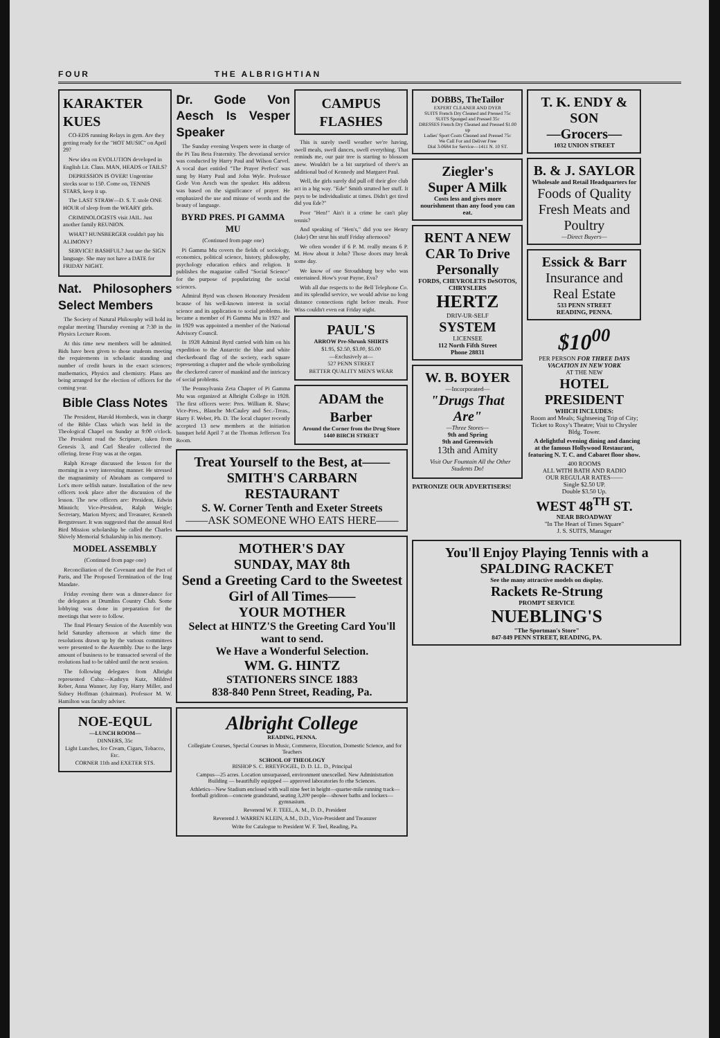FOUR THE ALBRIGHTIAN
KARAKTER KUES
CO-EDS running Relays in gym. Are they getting ready for the "HOT MUSIC" on April 29?
New idea on EVOLUTION developed in English Lit. Class. MAN, HEADS or TAILS?
DEPRESSION IS OVER! Ungentine stocks soar to 150. Come on, TENNIS STARS, keep it up.
The LAST STRAW—D. S. T. stole ONE HOUR of sleep from the WEARY girls.
CRIMINOLOGISTS visit JAIL. Just another family REUNION.
WHAT? HUNSBERGER couldn't pay his ALIMONY?
SERVICE! BASHFUL? Just use the SIGN language. She may not have a DATE for FRIDAY NIGHT.
Nat. Philosophers Select Members
The Society of Natural Philosophy will hold its regular meeting Thursday evening at 7:30 in the Physics Lecture Room.
At this time new members will be admitted. Bids have been given to those students meeting the requirements in scholastic standing and number of credit hours in the exact sciences; mathematics, Physics and chemistry. Plans are being arranged for the election of officers for the coming year.
Bible Class Notes
The President, Harold Hornbeck, was in charge of the Bible Class which was held in the Theological Chapel on Sunday at 9:00 o'clock. The President read the Scripture, taken from Genesis 3, and Carl Sheafer collected the offering. Irene Fray was at the organ.
Ralph Kreage discussed the lesson for the morning in a very interesting manner. He stressed the magnanimity of Abraham as compared to Lot's more selfish nature. Installation of the new officers took place after the discussion of the lesson. The new officers are: President, Edwin Minnich; Vice-President, Ralph Weigle; Secretary, Marion Myers; and Treasurer, Kenneth Bergstresser. It was suggested that the annual Red Bird Mission scholarship be called the Charles Shively Memorial Schalarship in his memory.
MODEL ASSEMBLY
(Continued from page one)
Reconciliation of the Covenant and the Pact of Paris, and The Proposed Termination of the Irag Mandate.
Friday evening there was a dinner-dance for the delegates at Drumlins Country Club. Some lobbying was done in preparation for the meetings that were to follow.
The final Plenary Session of the Assembly was held Saturday afternoon at which time the resolutions drawn up by the various committees were presented to the Assembly. Due to the large amount of business to be transacted several of the reolutions had to be tabled until the next session.
The following delegates from Albright represented Cuba:—Kathryn Kutz, Mildred Reber, Anna Wanner, Jay Fay, Harry Miller, and Sidney Hoffman (chairman). Professor M. W. Hamilton was faculty adviser.
NOE-EQUL
—LUNCH ROOM—
DINNERS, 35c
Light Lunches, Ice Cream, Cigars, Tobacco, Etc.
CORNER 11th and EXETER STS.
Dr. Gode Von Aesch Is Vesper Speaker
The Sunday evening Vespers were in charge of the Pi Tau Beta Fraternity. The devotianal service was conducted by Harry Paul and Wilson Carvel. A vocal duet entitled "The Prayer Perfect' was sung by Harry Paul and John Wyle. Professor Gode Von Aesch was the speaker. His address was based on the significance of prayer. He emphasized the use and misuse of words and the beauty of language.
BYRD PRES. PI GAMMA MU
(Continued from page one)
Pi Gamma Mu covers the fields of sociology, economics, political science, history, philosophy, psychology education ethics and religion. It publishes the magazine called "Social Science" for the purpose of popularizing the social sciences.
Admiral Byrd was chosen Honorary President bcause of his well-known interest in social science and its application to social problems. He became a member of Pi Gamma Mu in 1927 and in 1929 was appointed a member of the National Advisory Council.
In 1928 Admiral Byrd carried with him on his expedition to the Antarctic the blue and white checkerboard flag of the society, each square representing a chapter and the whole symbolizing the checkered career of mankind and the intricacy of social problems.
The Pennsylvania Zeta Chapter of Pi Gamma Mu was organized at Albright College in 1928. The first officers were: Pres. William R. Shaw; Vice-Pres., Blanche McCauley and Sec.-Treas., Harry F. Weber, Ph. D. The local chapter recently accepted 13 new members at the initiation banquet held April 7 at the Thomas Jefferson Tea Room.
CAMPUS FLASHES
This is surely swell weather we're having, swell meals, swell dances, swell everything. That reminds me, our pair tree is starting to blossom anew. Wouldn't be a bit surprised of there's an additional bud of Kennedy and Margaret Paul.
Well, the girls surely did pull off their glee club act in a big way. "Ede" Smith strutted her stuff. It pays to be individualistic at times. Didn't get tired did you Ede?"
Poor "Hen!" Ain't it a crime he can't play tennis?
And speaking of "Hen's," did you see Henry (Jake) Orr strut his stuff Friday afternoon?
We often wonder if 6 P. M. really means 6 P. M. How about it John? Those doors may break some day.
We know of one Stroudsburg boy who was entertained. How's your Payne, Eva?
With all due respects to the Bell Telephone Co. and its splendid service, we would advise no long distance connections right before meals. Poor Wiss couldn't even eat Friday night.
PAUL'S
ARROW Pre-Shrunk SHIRTS
$1.95, $2.50, $3.00, $5.00
—Exclusively at—
527 PENN STREET
BETTER QUALITY MEN'S WEAR
ADAM the Barber
Around the Corner from the Drug Store
1440 BIRCH STREET
Treat Yourself to the Best, at—— SMITH'S CARBARN RESTAURANT
S. W. Corner Tenth and Exeter Streets
——ASK SOMEONE WHO EATS HERE——
MOTHER'S DAY
SUNDAY, MAY 8th
Send a Greeting Card to the Sweetest Girl of All Times——
YOUR MOTHER
Select at HINTZ'S the Greeting Card You'll want to send.
We Have a Wonderful Selection.
WM. G. HINTZ
STATIONERS SINCE 1883
838-840 Penn Street, Reading, Pa.
Albright College
READING, PENNA.
Collegiate Courses, Special Courses in Music, Commerce, Elocution, Domestic Science, and for Teachers
SCHOOL OF THEOLOGY
BISHOP S. C. BREYFOGEL, D. D. LL. D., Principal
Campus—25 acres. Location unsurpassed, environment unexcelled. New Administration Building — beautifully equipped — approved laboratories fo rthe Sciences.
Athletics—New Stadium enclosed with wall nine feet in height—quarter-mile running track—football gridiron—concrete grandstand, seating 3,200 people—shower baths and lockers—gymnasium.
Reverend W. F. TEEL, A. M., D. D., President
Reverend J. WARREN KLEIN, A.M., D.D., Vice-President and Treasurer
Write for Catalogue to President W. F. Teel, Reading, Pa.
DOBBS, TheTailor
EXPERT CLEANER AND DYER
SUITS French Dry Cleaned and Pressed 75c
SUITS Sponged and Pressed 35c
DRESSES French Dry Cleaned and Pressed $1.00 up
Ladies' Sport Coats Cleaned and Pressed 75c
We Call For and Deliver Free
Dial 3-0684 for Service—1411 N. 10 ST.
Ziegler's
Super A Milk
Costs less and gives more nourishment than any food you can eat.
RENT A NEW CAR To Drive Personally
FORDS, CHEVROLETS DeSOTOS, CHRYSLERS
HERTZ
DRIV-UR-SELF
SYSTEM
LICENSEE
112 North Fifth Street
Phone 28831
W. B. BOYER
—Incorporated—
"Drugs That Are"
—Three Stores—
9th and Spring
9th and Greenwich
13th and Amity
Visit Our Fountain All the Other Students Do!
PATRONIZE OUR ADVERTISERS!
T. K. ENDY & SON
—Grocers—
1032 UNION STREET
B. & J. SAYLOR
Wholesale and Retail Headquarters for
Foods of Quality Fresh Meats and Poultry
—Direct Buyers—
Essick & Barr
Insurance and Real Estate
533 PENN STREET
READING, PENNA.
$10<sup>00</sup>
PER PERSON FOR THREE DAYS VACATION IN NEW YORK
AT THE NEW
HOTEL PRESIDENT
WHICH INCLUDES:
Room and Meals; Sightseeing Trip of City; Ticket to Roxy's Theatre; Visit to Chrysler Bldg. Tower.
A delightful evening dining and dancing at the famous Hollywood Restaurant, featuring N. T. C. and Cabaret floor show.
400 ROOMS
ALL WITH BATH AND RADIO
OUR REGULAR RATES——
Single $2.50 UP.
Double $3.50 Up.
WEST 48<sup>TH</sup> ST.
NEAR BROADWAY
"In The Heart of Times Square"
J. S. SUITS, Manager
You'll Enjoy Playing Tennis with a
SPALDING RACKET
See the many attractive models on display.
Rackets Re-Strung
PROMPT SERVICE
NUEBLING'S
"The Sportman's Store"
847-849 PENN STREET, READING, PA.